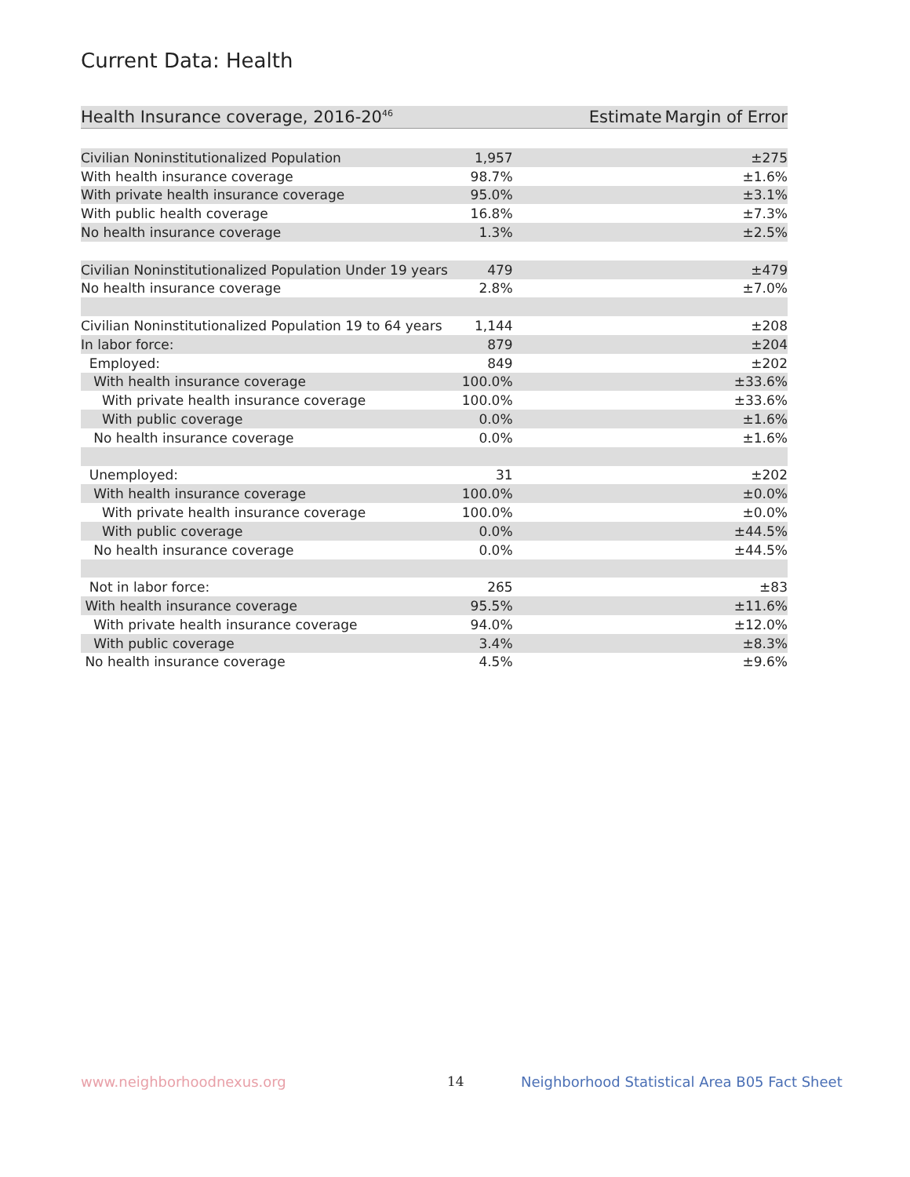Current Data: Health
| Health Insurance coverage, 2016-20<sup>46</sup> | Estimate | Margin of Error |
| --- | --- | --- |
| Civilian Noninstitutionalized Population | 1,957 | ±275 |
| With health insurance coverage | 98.7% | ±1.6% |
| With private health insurance coverage | 95.0% | ±3.1% |
| With public health coverage | 16.8% | ±7.3% |
| No health insurance coverage | 1.3% | ±2.5% |
| Civilian Noninstitutionalized Population Under 19 years | 479 | ±479 |
| No health insurance coverage | 2.8% | ±7.0% |
| Civilian Noninstitutionalized Population 19 to 64 years | 1,144 | ±208 |
| In labor force: | 879 | ±204 |
| Employed: | 849 | ±202 |
| With health insurance coverage | 100.0% | ±33.6% |
| With private health insurance coverage | 100.0% | ±33.6% |
| With public coverage | 0.0% | ±1.6% |
| No health insurance coverage | 0.0% | ±1.6% |
| Unemployed: | 31 | ±202 |
| With health insurance coverage | 100.0% | ±0.0% |
| With private health insurance coverage | 100.0% | ±0.0% |
| With public coverage | 0.0% | ±44.5% |
| No health insurance coverage | 0.0% | ±44.5% |
| Not in labor force: | 265 | ±83 |
| With health insurance coverage | 95.5% | ±11.6% |
| With private health insurance coverage | 94.0% | ±12.0% |
| With public coverage | 3.4% | ±8.3% |
| No health insurance coverage | 4.5% | ±9.6% |
www.neighborhoodnexus.org 14
Neighborhood Statistical Area B05 Fact Sheet